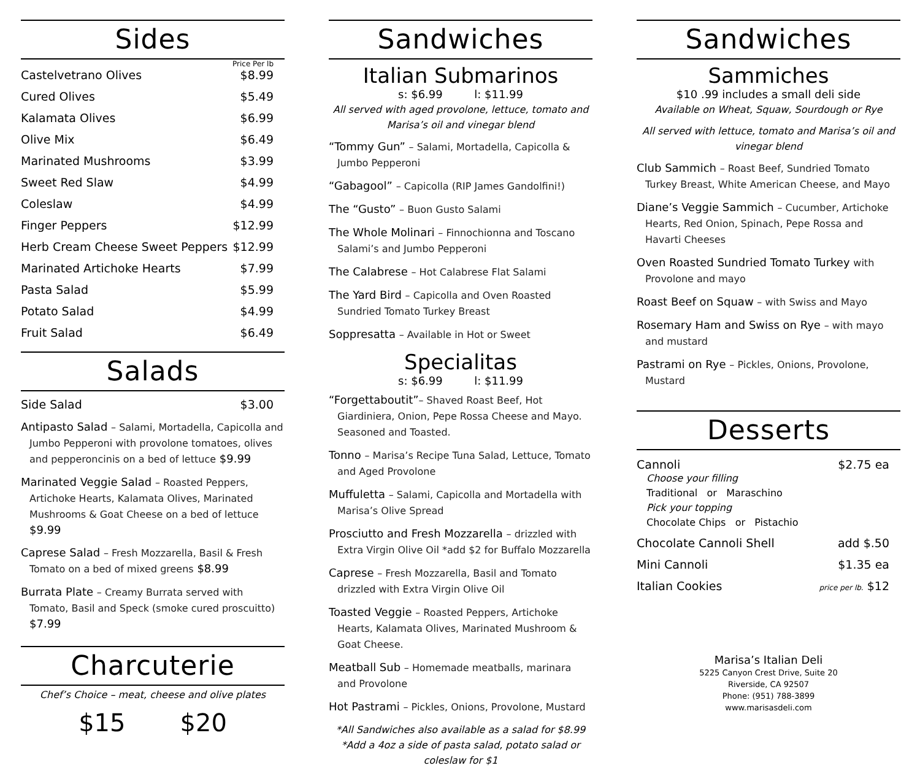Sides
Price Per lb
Castelvetrano Olives $8.99
Cured Olives $5.49
Kalamata Olives $6.99
Olive Mix $6.49
Marinated Mushrooms $3.99
Sweet Red Slaw $4.99
Coleslaw $4.99
Finger Peppers $12.99
Herb Cream Cheese Sweet Peppers $12.99
Marinated Artichoke Hearts $7.99
Pasta Salad $5.99
Potato Salad $4.99
Fruit Salad $6.49
Salads
Side Salad $3.00
Antipasto Salad – Salami, Mortadella, Capicolla and Jumbo Pepperoni with provolone tomatoes, olives and pepperoncinis on a bed of lettuce $9.99
Marinated Veggie Salad – Roasted Peppers, Artichoke Hearts, Kalamata Olives, Marinated Mushrooms & Goat Cheese on a bed of lettuce $9.99
Caprese Salad – Fresh Mozzarella, Basil & Fresh Tomato on a bed of mixed greens $8.99
Burrata Plate – Creamy Burrata served with Tomato, Basil and Speck (smoke cured proscuitto) $7.99
Charcuterie
Chef’s Choice – meat, cheese and olive plates
$15 $20
Sandwiches
Italian Submarinos
s: $6.99 l: $11.99
All served with aged provolone, lettuce, tomato and Marisa’s oil and vinegar blend
“Tommy Gun” – Salami, Mortadella, Capicolla & Jumbo Pepperoni
“Gabagool” – Capicolla (RIP James Gandolfini!)
The “Gusto” – Buon Gusto Salami
The Whole Molinari – Finnochionna and Toscano Salami’s and Jumbo Pepperoni
The Calabrese – Hot Calabrese Flat Salami
The Yard Bird – Capicolla and Oven Roasted Sundried Tomato Turkey Breast
Soppresatta – Available in Hot or Sweet
Specialitas
s: $6.99 l: $11.99
“Forgettaboutit”– Shaved Roast Beef, Hot Giardiniera, Onion, Pepe Rossa Cheese and Mayo. Seasoned and Toasted.
Tonno – Marisa’s Recipe Tuna Salad, Lettuce, Tomato and Aged Provolone
Muffuletta – Salami, Capicolla and Mortadella with Marisa’s Olive Spread
Prosciutto and Fresh Mozzarella – drizzled with Extra Virgin Olive Oil *add $2 for Buffalo Mozzarella
Caprese – Fresh Mozzarella, Basil and Tomato drizzled with Extra Virgin Olive Oil
Toasted Veggie – Roasted Peppers, Artichoke Hearts, Kalamata Olives, Marinated Mushroom & Goat Cheese.
Meatball Sub – Homemade meatballs, marinara and Provolone
Hot Pastrami – Pickles, Onions, Provolone, Mustard
*All Sandwiches also available as a salad for $8.99
*Add a 4oz a side of pasta salad, potato salad or coleslaw for $1
Sandwiches
Sammiches
$10 .99 includes a small deli side
Available on Wheat, Squaw, Sourdough or Rye
All served with lettuce, tomato and Marisa’s oil and vinegar blend
Club Sammich – Roast Beef, Sundried Tomato Turkey Breast, White American Cheese, and Mayo
Diane’s Veggie Sammich – Cucumber, Artichoke Hearts, Red Onion, Spinach, Pepe Rossa and Havarti Cheeses
Oven Roasted Sundried Tomato Turkey with Provolone and mayo
Roast Beef on Squaw – with Swiss and Mayo
Rosemary Ham and Swiss on Rye – with mayo and mustard
Pastrami on Rye – Pickles, Onions, Provolone, Mustard
Desserts
Cannoli $2.75 ea
Choose your filling
Traditional or Maraschino
Pick your topping
Chocolate Chips or Pistachio
Chocolate Cannoli Shell add $.50
Mini Cannoli $1.35 ea
Italian Cookies price per lb. $12
Marisa’s Italian Deli
5225 Canyon Crest Drive, Suite 20
Riverside, CA 92507
Phone: (951) 788-3899
www.marisasdeli.com